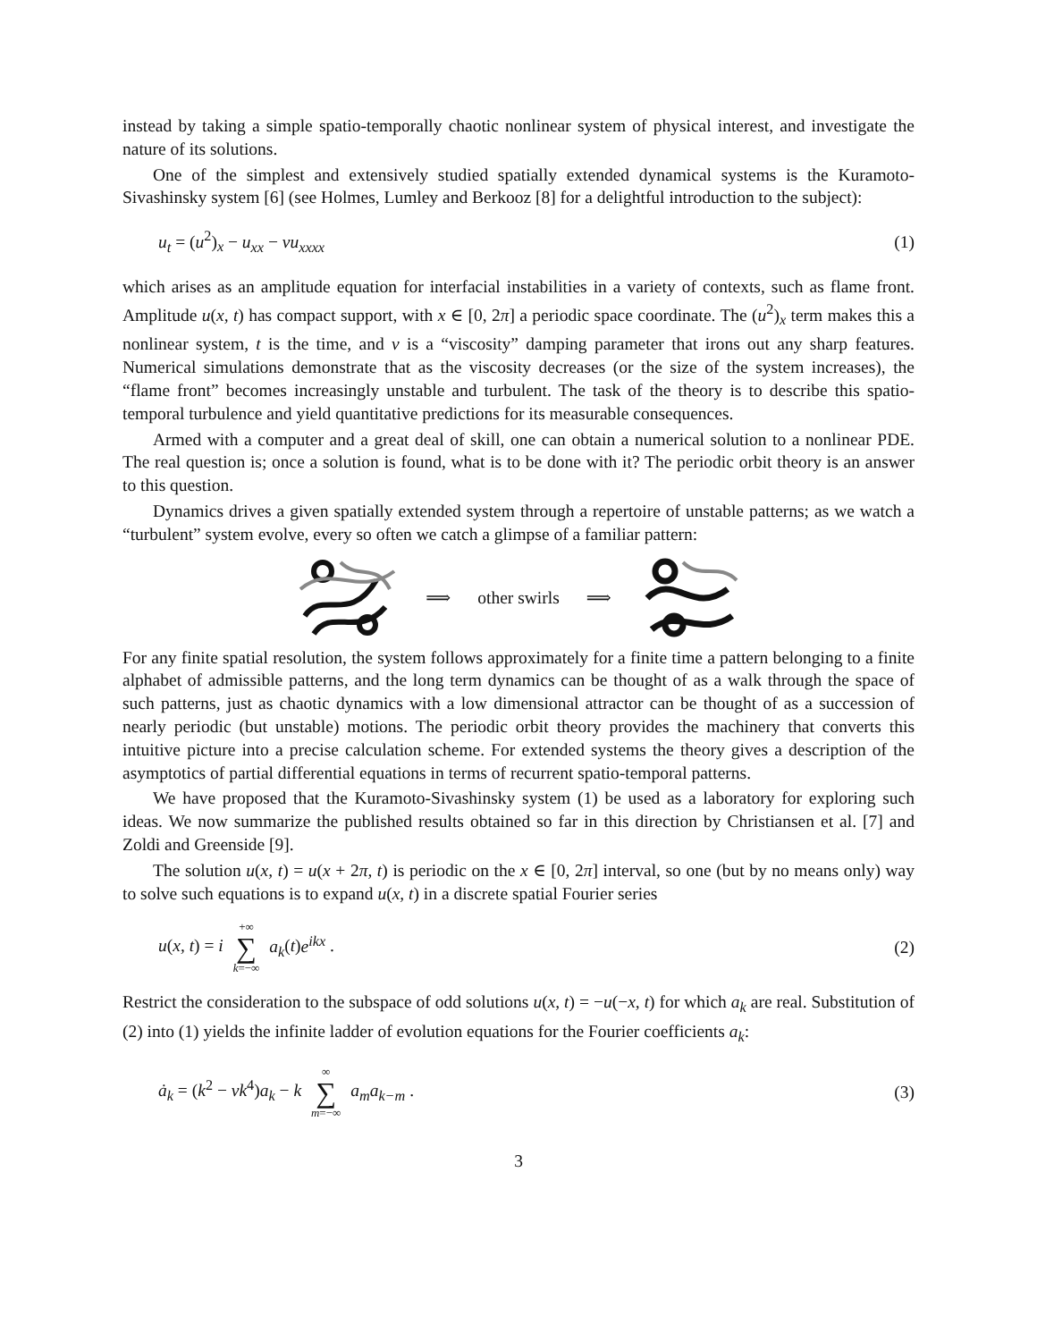instead by taking a simple spatio-temporally chaotic nonlinear system of physical interest, and investigate the nature of its solutions.
One of the simplest and extensively studied spatially extended dynamical systems is the Kuramoto-Sivashinsky system [6] (see Holmes, Lumley and Berkooz [8] for a delightful introduction to the subject):
u<sub>t</sub> = (u<sup>2</sup>)<sub>x</sub> − u<sub>xx</sub> − νu<sub>xxxx</sub> (1)
which arises as an amplitude equation for interfacial instabilities in a variety of contexts, such as flame front. Amplitude u(x, t) has compact support, with x ∈ [0, 2π] a periodic space coordinate. The (u<sup>2</sup>)<sub>x</sub> term makes this a nonlinear system, t is the time, and ν is a “viscosity” damping parameter that irons out any sharp features. Numerical simulations demonstrate that as the viscosity decreases (or the size of the system increases), the “flame front” becomes increasingly unstable and turbulent. The task of the theory is to describe this spatio-temporal turbulence and yield quantitative predictions for its measurable consequences.
Armed with a computer and a great deal of skill, one can obtain a numerical solution to a nonlinear PDE. The real question is; once a solution is found, what is to be done with it? The periodic orbit theory is an answer to this question.
Dynamics drives a given spatially extended system through a repertoire of unstable patterns; as we watch a “turbulent” system evolve, every so often we catch a glimpse of a familiar pattern:
⟹ other swirls ⟹
For any finite spatial resolution, the system follows approximately for a finite time a pattern belonging to a finite alphabet of admissible patterns, and the long term dynamics can be thought of as a walk through the space of such patterns, just as chaotic dynamics with a low dimensional attractor can be thought of as a succession of nearly periodic (but unstable) motions. The periodic orbit theory provides the machinery that converts this intuitive picture into a precise calculation scheme. For extended systems the theory gives a description of the asymptotics of partial differential equations in terms of recurrent spatio-temporal patterns.
We have proposed that the Kuramoto-Sivashinsky system (1) be used as a laboratory for exploring such ideas. We now summarize the published results obtained so far in this direction by Christiansen et al. [7] and Zoldi and Greenside [9].
The solution u(x, t) = u(x + 2π, t) is periodic on the x ∈ [0, 2π] interval, so one (but by no means only) way to solve such equations is to expand u(x, t) in a discrete spatial Fourier series
u(x, t) = i +∞ ∑ k=−∞ a<sub>k</sub>(t)e<sup>ikx</sup> . (2)
Restrict the consideration to the subspace of odd solutions u(x, t) = −u(−x, t) for which a<sub>k</sub> are real. Substitution of (2) into (1) yields the infinite ladder of evolution equations for the Fourier coefficients a<sub>k</sub>:
ȧ<sub>k</sub> = (k<sup>2</sup> − νk<sup>4</sup>)a<sub>k</sub> − k ∞ ∑ m=−∞ a<sub>m</sub>a<sub>k−m</sub> . (3)
3